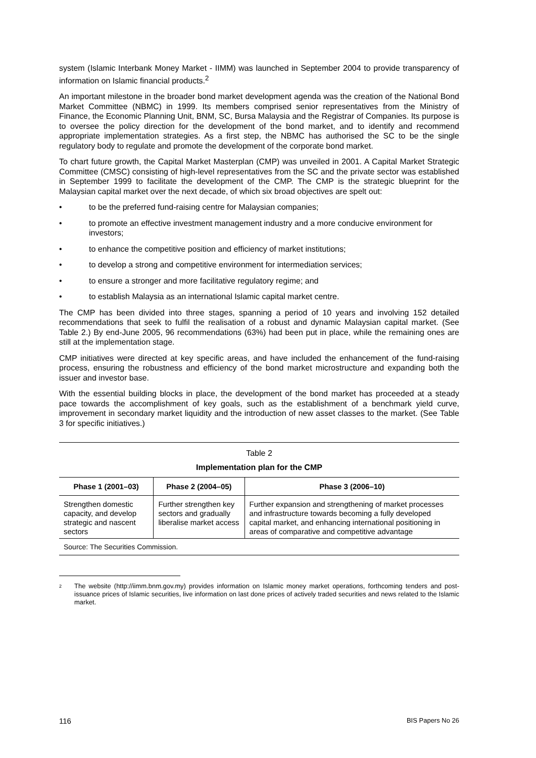system (Islamic Interbank Money Market - IIMM) was launched in September 2004 to provide transparency of information on Islamic financial products.<sup>2</sup>
An important milestone in the broader bond market development agenda was the creation of the National Bond Market Committee (NBMC) in 1999. Its members comprised senior representatives from the Ministry of Finance, the Economic Planning Unit, BNM, SC, Bursa Malaysia and the Registrar of Companies. Its purpose is to oversee the policy direction for the development of the bond market, and to identify and recommend appropriate implementation strategies. As a first step, the NBMC has authorised the SC to be the single regulatory body to regulate and promote the development of the corporate bond market.
To chart future growth, the Capital Market Masterplan (CMP) was unveiled in 2001. A Capital Market Strategic Committee (CMSC) consisting of high-level representatives from the SC and the private sector was established in September 1999 to facilitate the development of the CMP. The CMP is the strategic blueprint for the Malaysian capital market over the next decade, of which six broad objectives are spelt out:
• to be the preferred fund-raising centre for Malaysian companies;
• to promote an effective investment management industry and a more conducive environment for investors;
• to enhance the competitive position and efficiency of market institutions;
• to develop a strong and competitive environment for intermediation services;
• to ensure a stronger and more facilitative regulatory regime; and
• to establish Malaysia as an international Islamic capital market centre.
The CMP has been divided into three stages, spanning a period of 10 years and involving 152 detailed recommendations that seek to fulfil the realisation of a robust and dynamic Malaysian capital market. (See Table 2.) By end-June 2005, 96 recommendations (63%) had been put in place, while the remaining ones are still at the implementation stage.
CMP initiatives were directed at key specific areas, and have included the enhancement of the fund-raising process, ensuring the robustness and efficiency of the bond market microstructure and expanding both the issuer and investor base.
With the essential building blocks in place, the development of the bond market has proceeded at a steady pace towards the accomplishment of key goals, such as the establishment of a benchmark yield curve, improvement in secondary market liquidity and the introduction of new asset classes to the market. (See Table 3 for specific initiatives.)
Table 2
Implementation plan for the CMP
| Phase 1 (2001–03) | Phase 2 (2004–05) | Phase 3 (2006–10) |
| --- | --- | --- |
| Strengthen domestic capacity, and develop strategic and nascent sectors | Further strengthen key sectors and gradually liberalise market access | Further expansion and strengthening of market processes and infrastructure towards becoming a fully developed capital market, and enhancing international positioning in areas of comparative and competitive advantage |
Source: The Securities Commission.
<sup>2</sup> The website (http://iimm.bnm.gov.my) provides information on Islamic money market operations, forthcoming tenders and post-issuance prices of Islamic securities, live information on last done prices of actively traded securities and news related to the Islamic market.
116 BIS Papers No 26